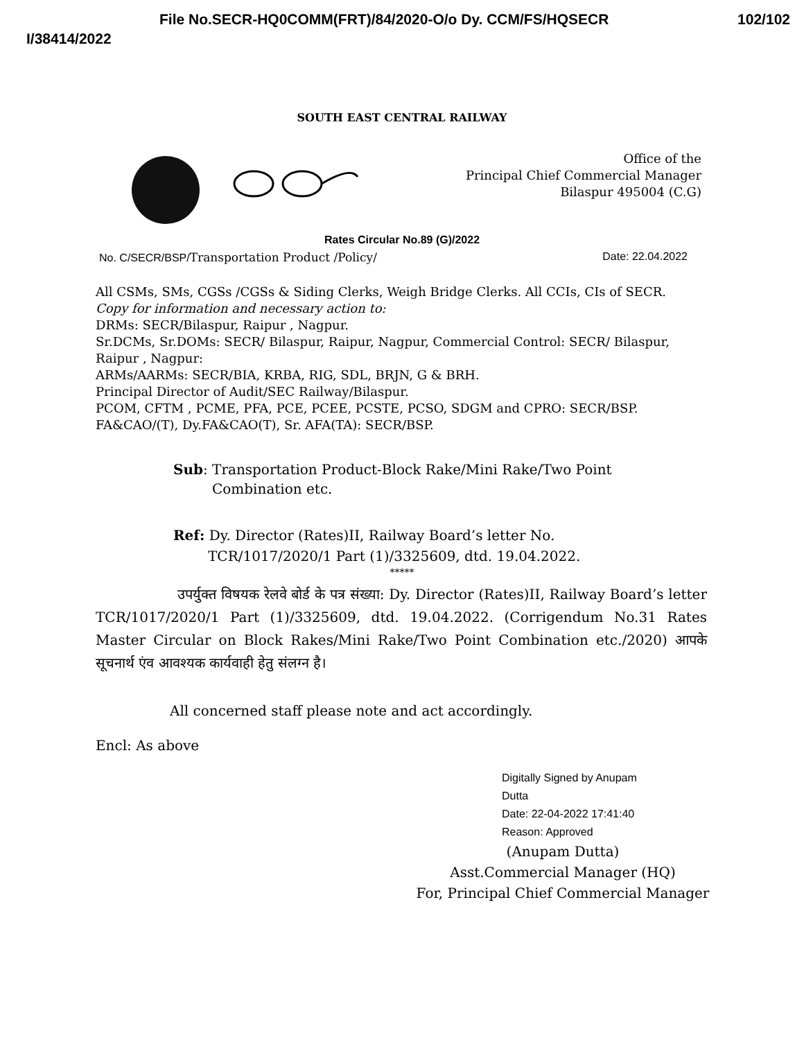File No.SECR-HQ0COMM(FRT)/84/2020-O/o Dy. CCM/FS/HQSECR 102/102
I/38414/2022
SOUTH EAST CENTRAL RAILWAY
Office of the
Principal Chief Commercial Manager
Bilaspur 495004 (C.G)
Rates Circular No.89 (G)/2022
No. C/SECR/BSP/Transportation Product /Policy/ Date: 22.04.2022
All CSMs, SMs, CGSs /CGSs & Siding Clerks, Weigh Bridge Clerks. All CCIs, CIs of SECR.
Copy for information and necessary action to:
DRMs: SECR/Bilaspur, Raipur , Nagpur.
Sr.DCMs, Sr.DOMs: SECR/ Bilaspur, Raipur, Nagpur, Commercial Control: SECR/ Bilaspur, Raipur , Nagpur:
ARMs/AARMs: SECR/BIA, KRBA, RIG, SDL, BRJN, G & BRH.
Principal Director of Audit/SEC Railway/Bilaspur.
PCOM, CFTM , PCME, PFA, PCE, PCEE, PCSTE, PCSO, SDGM and CPRO: SECR/BSP.
FA&CAO/(T), Dy.FA&CAO(T), Sr. AFA(TA): SECR/BSP.
Sub: Transportation Product-Block Rake/Mini Rake/Two Point
Combination etc.
Ref: Dy. Director (Rates)II, Railway Board’s letter No.
TCR/1017/2020/1 Part (1)/3325609, dtd. 19.04.2022.
*****
उपर्युक्त विषयक रेलवे बोर्ड के पत्र संख्या: Dy. Director (Rates)II, Railway Board’s letter TCR/1017/2020/1 Part (1)/3325609, dtd. 19.04.2022. (Corrigendum No.31 Rates Master Circular on Block Rakes/Mini Rake/Two Point Combination etc./2020) आपके सूचनार्थ एंव आवश्यक कार्यवाही हेतु संलग्न है।
All concerned staff please note and act accordingly.
Encl: As above
Digitally Signed by Anupam
Dutta
Date: 22-04-2022 17:41:40
Reason: Approved
(Anupam Dutta)
Asst.Commercial Manager (HQ)
For, Principal Chief Commercial Manager